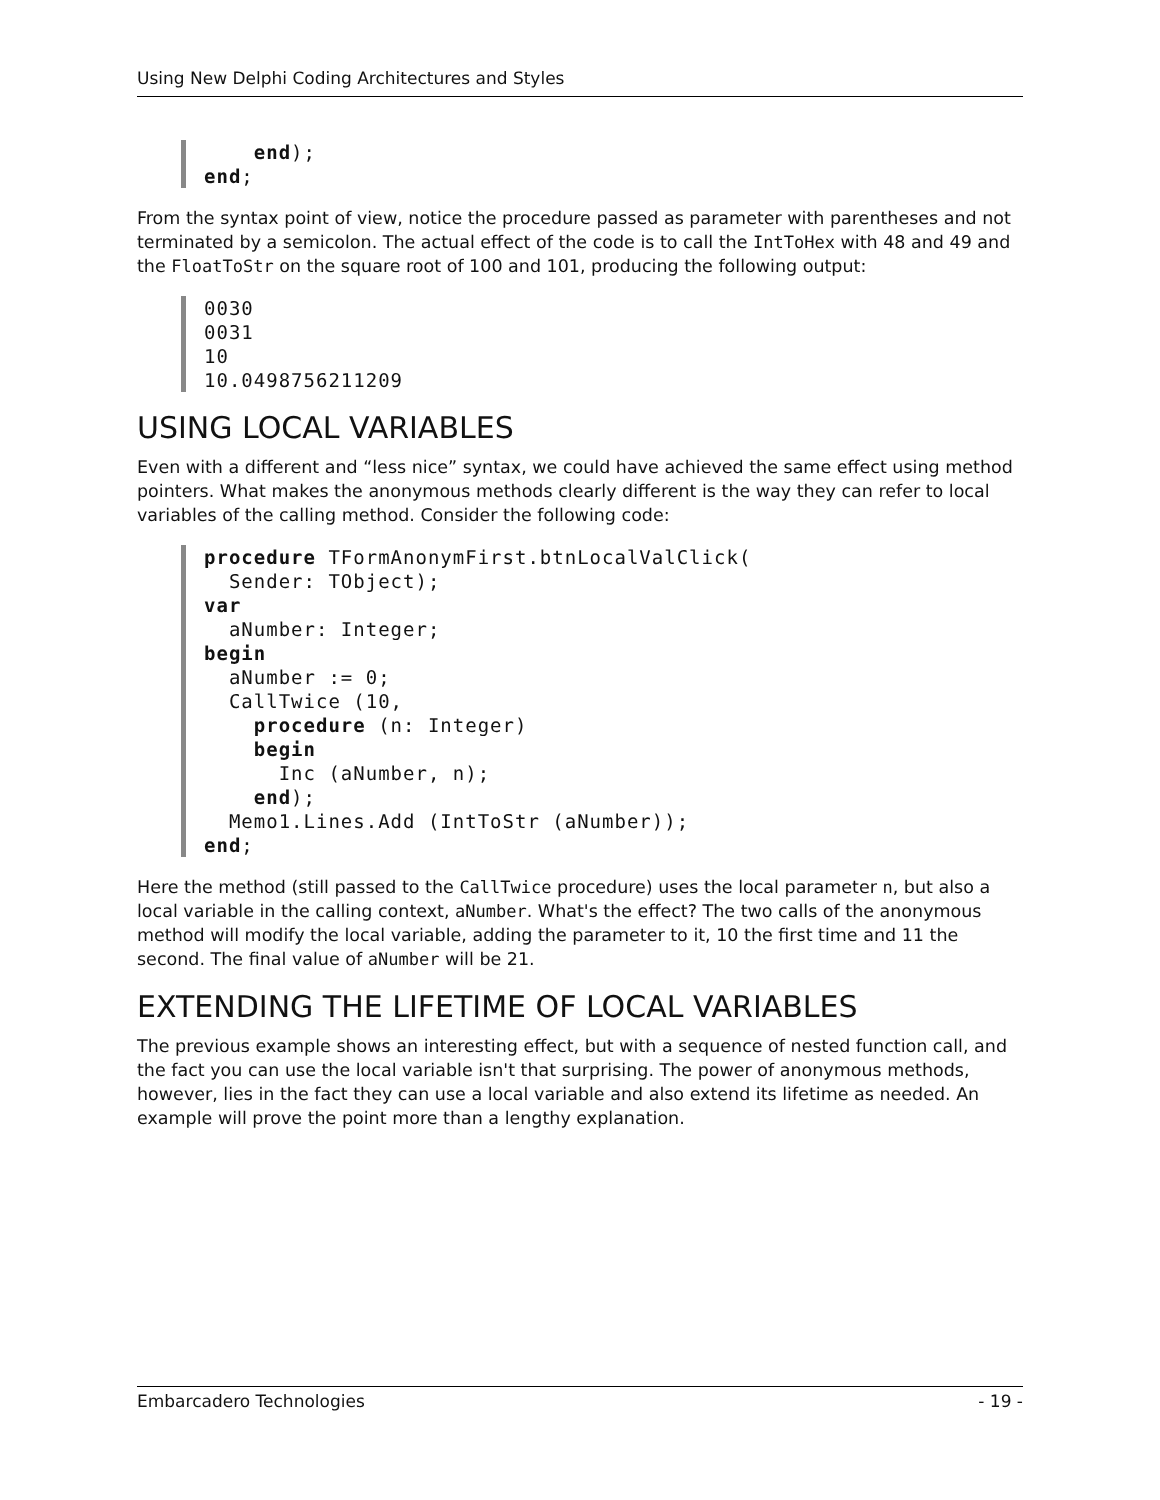Using New Delphi Coding Architectures and Styles
    end);
end;
From the syntax point of view, notice the procedure passed as parameter with parentheses and not terminated by a semicolon. The actual effect of the code is to call the IntToHex with 48 and 49 and the FloatToStr on the square root of 100 and 101, producing the following output:
0030
0031
10
10.0498756211209
USING LOCAL VARIABLES
Even with a different and “less nice” syntax, we could have achieved the same effect using method pointers. What makes the anonymous methods clearly different is the way they can refer to local variables of the calling method. Consider the following code:
procedure TFormAnonymFirst.btnLocalValClick(
  Sender: TObject);
var
  aNumber: Integer;
begin
  aNumber := 0;
  CallTwice (10,
    procedure (n: Integer)
    begin
      Inc (aNumber, n);
    end);
  Memo1.Lines.Add (IntToStr (aNumber));
end;
Here the method (still passed to the CallTwice procedure) uses the local parameter n, but also a local variable in the calling context, aNumber. What's the effect? The two calls of the anonymous method will modify the local variable, adding the parameter to it, 10 the first time and 11 the second. The final value of aNumber will be 21.
EXTENDING THE LIFETIME OF LOCAL VARIABLES
The previous example shows an interesting effect, but with a sequence of nested function call, and the fact you can use the local variable isn't that surprising. The power of anonymous methods, however, lies in the fact they can use a local variable and also extend its lifetime as needed. An example will prove the point more than a lengthy explanation.
Embarcadero Technologies - 19 -